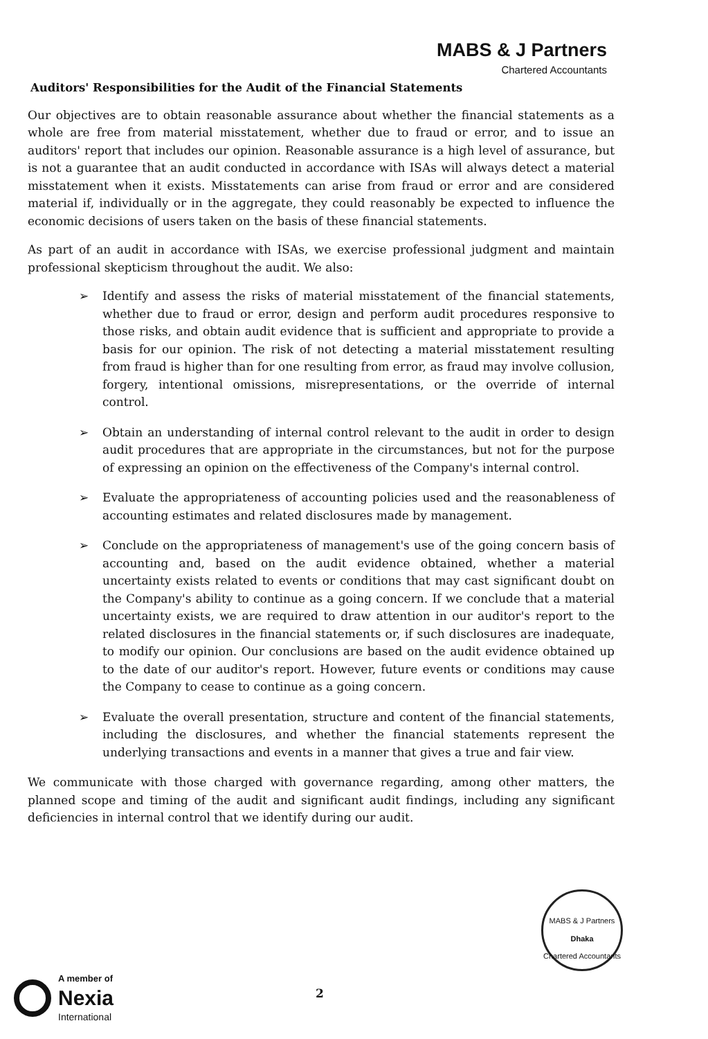MABS & J Partners
Chartered Accountants
Auditors' Responsibilities for the Audit of the Financial Statements
Our objectives are to obtain reasonable assurance about whether the financial statements as a whole are free from material misstatement, whether due to fraud or error, and to issue an auditors' report that includes our opinion. Reasonable assurance is a high level of assurance, but is not a guarantee that an audit conducted in accordance with ISAs will always detect a material misstatement when it exists. Misstatements can arise from fraud or error and are considered material if, individually or in the aggregate, they could reasonably be expected to influence the economic decisions of users taken on the basis of these financial statements.
As part of an audit in accordance with ISAs, we exercise professional judgment and maintain professional skepticism throughout the audit. We also:
➢ Identify and assess the risks of material misstatement of the financial statements, whether due to fraud or error, design and perform audit procedures responsive to those risks, and obtain audit evidence that is sufficient and appropriate to provide a basis for our opinion. The risk of not detecting a material misstatement resulting from fraud is higher than for one resulting from error, as fraud may involve collusion, forgery, intentional omissions, misrepresentations, or the override of internal control.
➢ Obtain an understanding of internal control relevant to the audit in order to design audit procedures that are appropriate in the circumstances, but not for the purpose of expressing an opinion on the effectiveness of the Company's internal control.
➢ Evaluate the appropriateness of accounting policies used and the reasonableness of accounting estimates and related disclosures made by management.
➢ Conclude on the appropriateness of management's use of the going concern basis of accounting and, based on the audit evidence obtained, whether a material uncertainty exists related to events or conditions that may cast significant doubt on the Company's ability to continue as a going concern. If we conclude that a material uncertainty exists, we are required to draw attention in our auditor's report to the related disclosures in the financial statements or, if such disclosures are inadequate, to modify our opinion. Our conclusions are based on the audit evidence obtained up to the date of our auditor's report. However, future events or conditions may cause the Company to cease to continue as a going concern.
➢ Evaluate the overall presentation, structure and content of the financial statements, including the disclosures, and whether the financial statements represent the underlying transactions and events in a manner that gives a true and fair view.
We communicate with those charged with governance regarding, among other matters, the planned scope and timing of the audit and significant audit findings, including any significant deficiencies in internal control that we identify during our audit.
MABS & J Partners
Dhaka
Chartered Accountants
A member of
Nexia
International
2